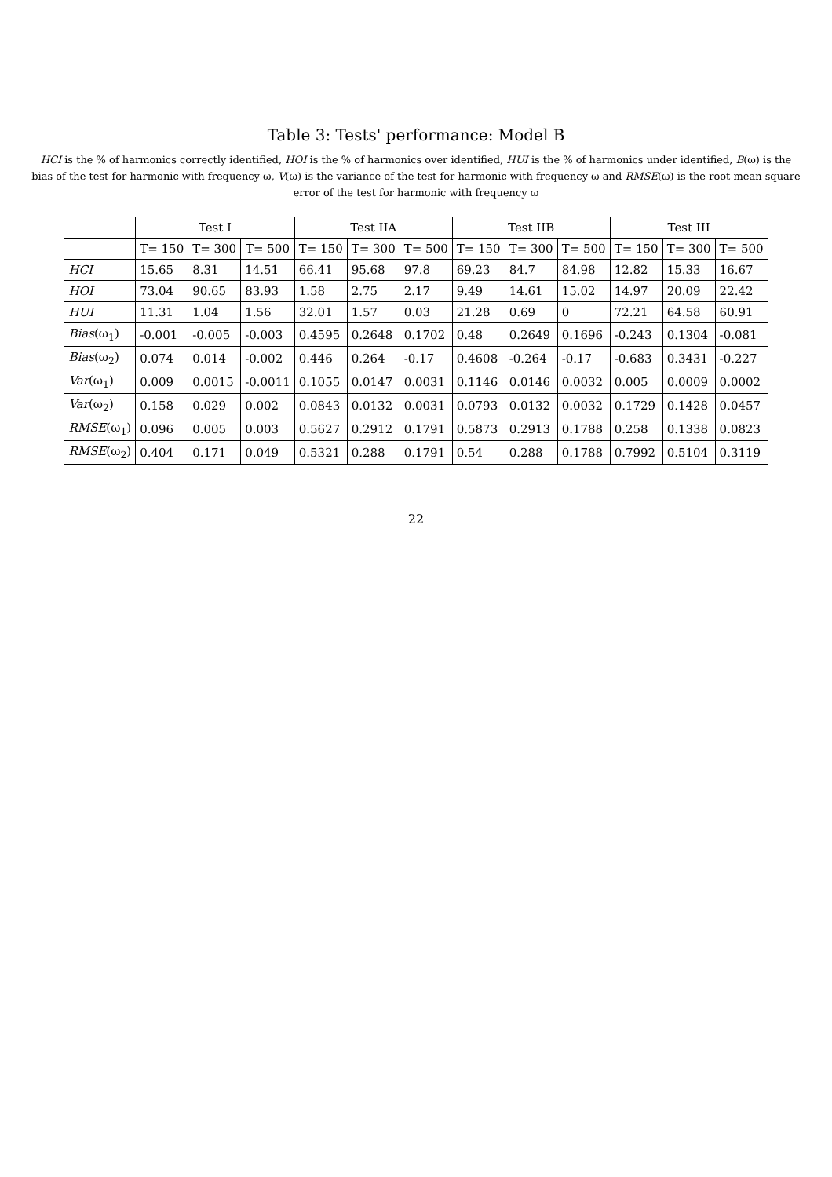Table 3: Tests' performance: Model B
HCI is the % of harmonics correctly identified, HOI is the % of harmonics over identified, HUI is the % of harmonics under identified, B(ω) is the bias of the test for harmonic with frequency ω, V(ω) is the variance of the test for harmonic with frequency ω and RMSE(ω) is the root mean square error of the test for harmonic with frequency ω
| | Test I | | | Test IIA | | | Test IIB | | | Test III | | |
| --- | --- | --- | --- | --- | --- | --- | --- | --- | --- | --- | --- | --- |
| | T= 150 | T= 300 | T= 500 | T= 150 | T= 300 | T= 500 | T= 150 | T= 300 | T= 500 | T= 150 | T= 300 | T= 500 |
| HCI | 15.65 | 8.31 | 14.51 | 66.41 | 95.68 | 97.8 | 69.23 | 84.7 | 84.98 | 12.82 | 15.33 | 16.67 |
| HOI | 73.04 | 90.65 | 83.93 | 1.58 | 2.75 | 2.17 | 9.49 | 14.61 | 15.02 | 14.97 | 20.09 | 22.42 |
| HUI | 11.31 | 1.04 | 1.56 | 32.01 | 1.57 | 0.03 | 21.28 | 0.69 | 0 | 72.21 | 64.58 | 60.91 |
| Bias (ω<sub>1</sub>) | -0.001 | -0.005 | -0.003 | 0.4595 | 0.2648 | 0.1702 | 0.48 | 0.2649 | 0.1696 | -0.243 | 0.1304 | -0.081 |
| Bias (ω<sub>2</sub>) | 0.074 | 0.014 | -0.002 | 0.446 | 0.264 | -0.17 | 0.4608 | -0.264 | -0.17 | -0.683 | 0.3431 | -0.227 |
| Var (ω<sub>1</sub>) | 0.009 | 0.0015 | -0.0011 | 0.1055 | 0.0147 | 0.0031 | 0.1146 | 0.0146 | 0.0032 | 0.005 | 0.0009 | 0.0002 |
| Var (ω<sub>2</sub>) | 0.158 | 0.029 | 0.002 | 0.0843 | 0.0132 | 0.0031 | 0.0793 | 0.0132 | 0.0032 | 0.1729 | 0.1428 | 0.0457 |
| RMSE (ω<sub>1</sub>) | 0.096 | 0.005 | 0.003 | 0.5627 | 0.2912 | 0.1791 | 0.5873 | 0.2913 | 0.1788 | 0.258 | 0.1338 | 0.0823 |
| RMSE (ω<sub>2</sub>) | 0.404 | 0.171 | 0.049 | 0.5321 | 0.288 | 0.1791 | 0.54 | 0.288 | 0.1788 | 0.7992 | 0.5104 | 0.3119 |
22